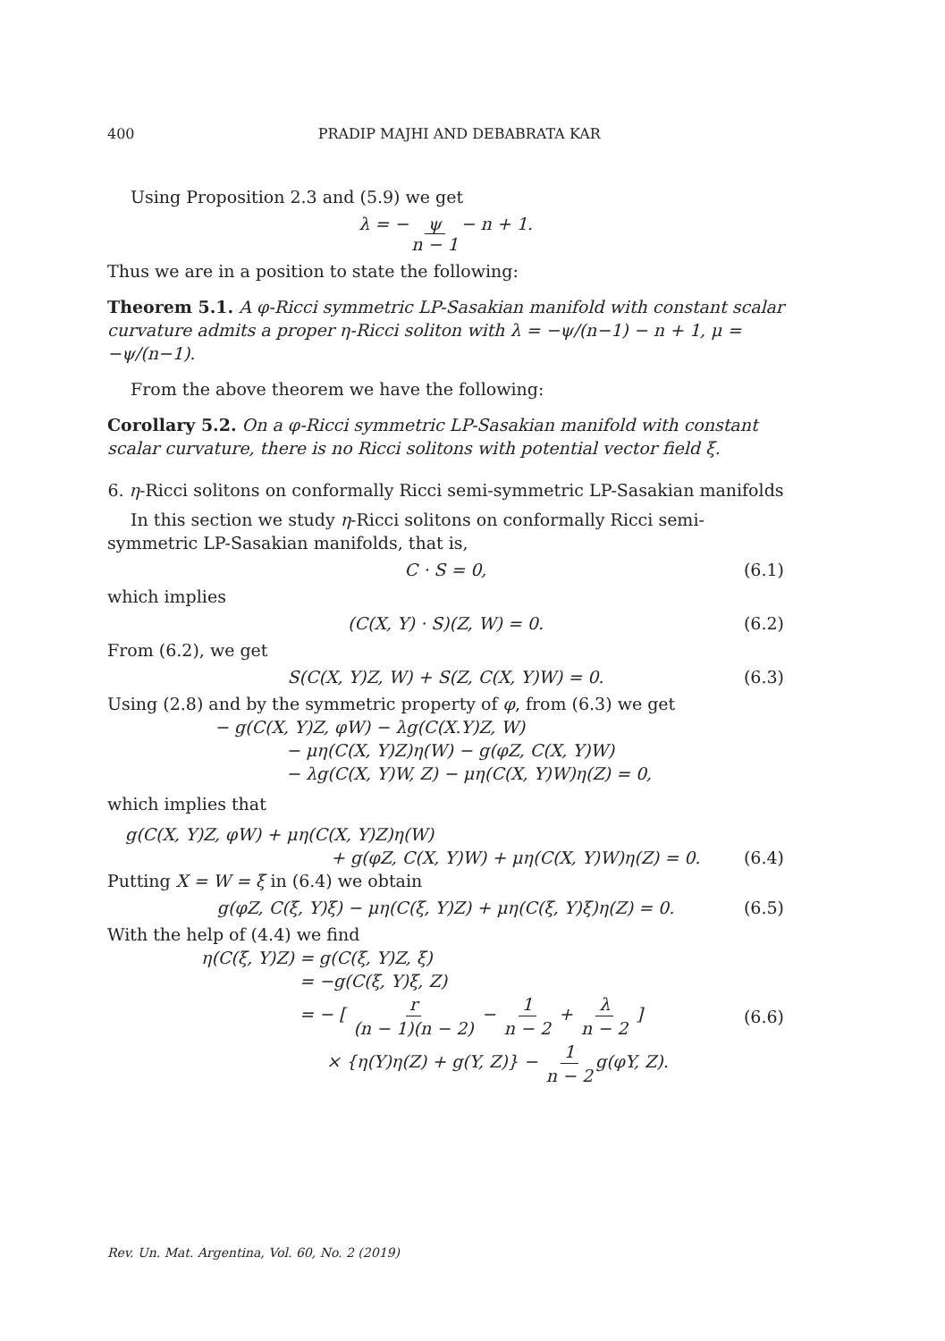400 PRADIP MAJHI AND DEBABRATA KAR
Using Proposition 2.3 and (5.9) we get
λ = − ψ n − 1 − n + 1.
Thus we are in a position to state the following:
Theorem 5.1. A φ-Ricci symmetric LP-Sasakian manifold with constant scalar curvature admits a proper η-Ricci soliton with λ = −ψ/(n−1) − n + 1, μ = −ψ/(n−1).
From the above theorem we have the following:
Corollary 5.2. On a φ-Ricci symmetric LP-Sasakian manifold with constant scalar curvature, there is no Ricci solitons with potential vector field ξ.
6. η-Ricci solitons on conformally Ricci semi-symmetric LP-Sasakian manifolds
In this section we study η-Ricci solitons on conformally Ricci semi-symmetric LP-Sasakian manifolds, that is,
C · S = 0, (6.1)
which implies
(C(X, Y) · S)(Z, W) = 0. (6.2)
From (6.2), we get
S(C(X, Y)Z, W) + S(Z, C(X, Y)W) = 0. (6.3)
Using (2.8) and by the symmetric property of φ, from (6.3) we get
− g(C(X, Y)Z, φW) − λg(C(X.Y)Z, W)
− μη(C(X, Y)Z)η(W) − g(φZ, C(X, Y)W)
− λg(C(X, Y)W, Z) − μη(C(X, Y)W)η(Z) = 0,
which implies that
g(C(X, Y)Z, φW) + μη(C(X, Y)Z)η(W)
+ g(φZ, C(X, Y)W) + μη(C(X, Y)W)η(Z) = 0. (6.4)
Putting X = W = ξ in (6.4) we obtain
g(φZ, C(ξ, Y)ξ) − μη(C(ξ, Y)Z) + μη(C(ξ, Y)ξ)η(Z) = 0. (6.5)
With the help of (4.4) we find
η(C(ξ, Y)Z) = g(C(ξ, Y)Z, ξ)
= −g(C(ξ, Y)ξ, Z)
= − [ r (n − 1)(n − 2) − 1 n − 2 + λ n − 2 ] (6.6)
× {η(Y)η(Z) + g(Y, Z)} − 1 n − 2 g(φY, Z).
Rev. Un. Mat. Argentina, Vol. 60, No. 2 (2019)